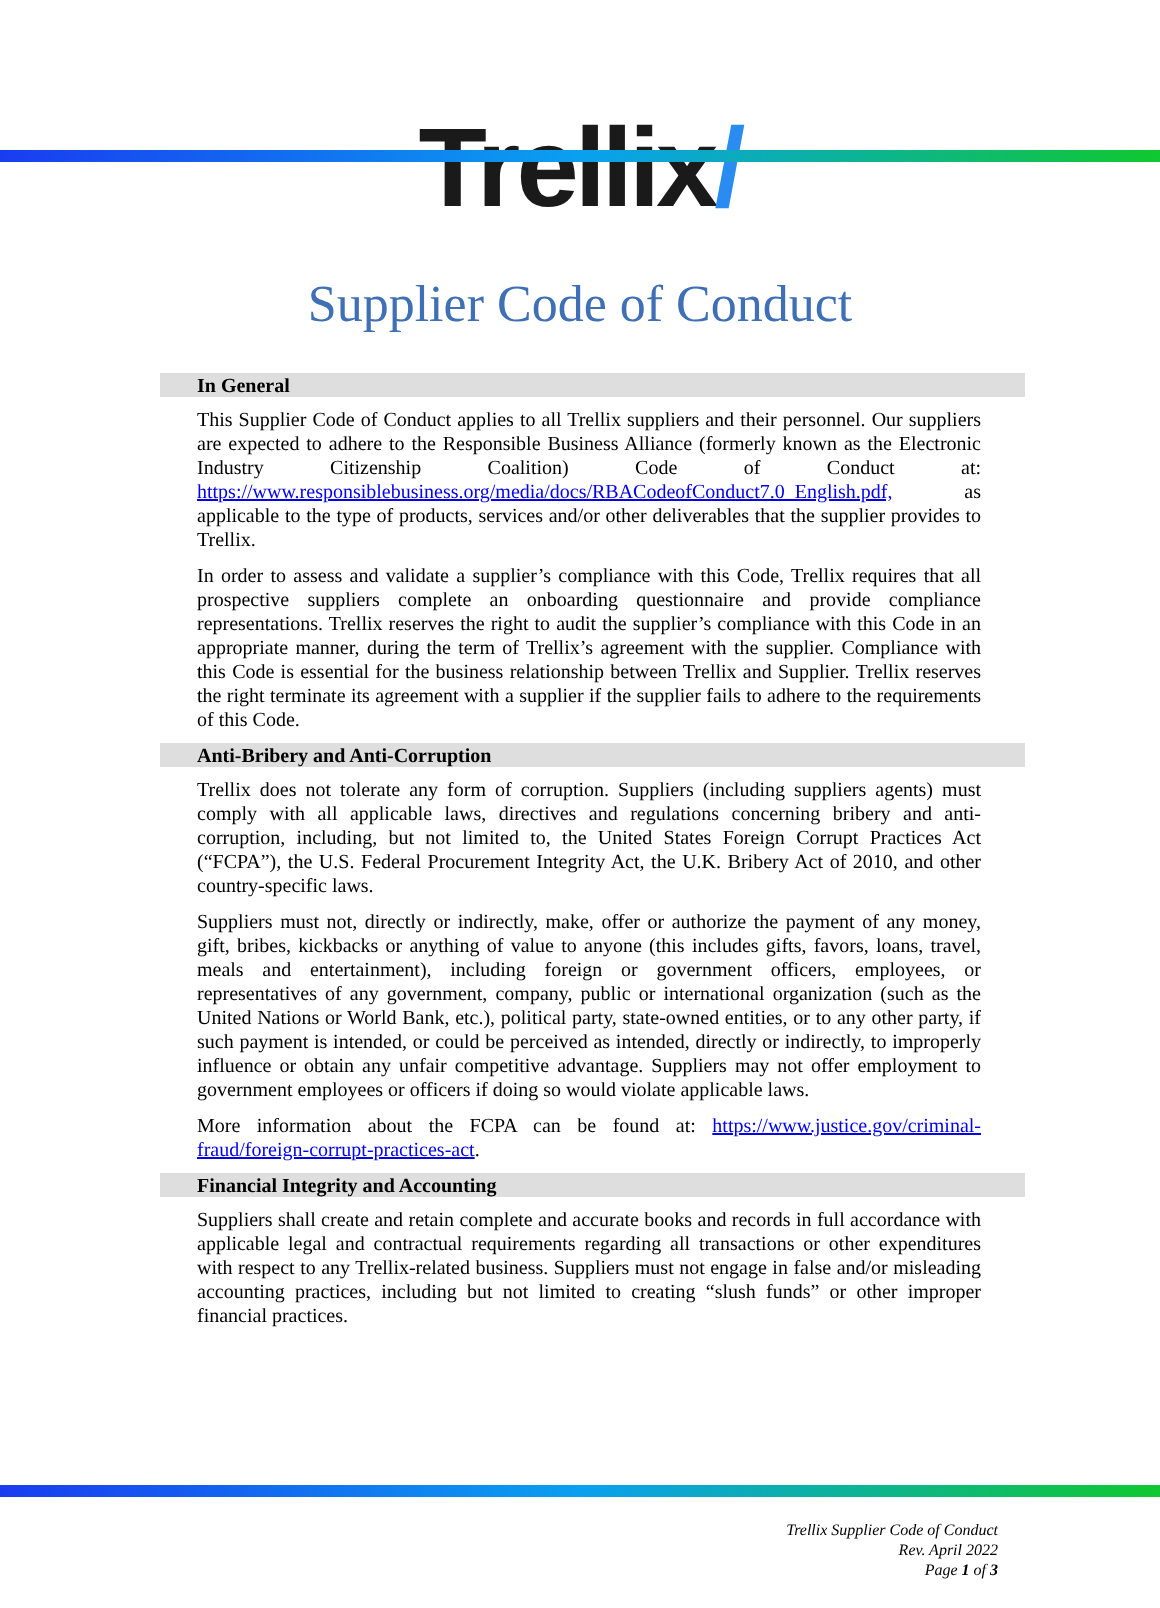Trellix/
Supplier Code of Conduct
In General
This Supplier Code of Conduct applies to all Trellix suppliers and their personnel. Our suppliers are expected to adhere to the Responsible Business Alliance (formerly known as the Electronic Industry Citizenship Coalition) Code of Conduct at: https://www.responsiblebusiness.org/media/docs/RBACodeofConduct7.0_English.pdf, as applicable to the type of products, services and/or other deliverables that the supplier provides to Trellix.
In order to assess and validate a supplier’s compliance with this Code, Trellix requires that all prospective suppliers complete an onboarding questionnaire and provide compliance representations. Trellix reserves the right to audit the supplier’s compliance with this Code in an appropriate manner, during the term of Trellix’s agreement with the supplier. Compliance with this Code is essential for the business relationship between Trellix and Supplier. Trellix reserves the right terminate its agreement with a supplier if the supplier fails to adhere to the requirements of this Code.
Anti-Bribery and Anti-Corruption
Trellix does not tolerate any form of corruption. Suppliers (including suppliers agents) must comply with all applicable laws, directives and regulations concerning bribery and anti-corruption, including, but not limited to, the United States Foreign Corrupt Practices Act (“FCPA”), the U.S. Federal Procurement Integrity Act, the U.K. Bribery Act of 2010, and other country-specific laws.
Suppliers must not, directly or indirectly, make, offer or authorize the payment of any money, gift, bribes, kickbacks or anything of value to anyone (this includes gifts, favors, loans, travel, meals and entertainment), including foreign or government officers, employees, or representatives of any government, company, public or international organization (such as the United Nations or World Bank, etc.), political party, state-owned entities, or to any other party, if such payment is intended, or could be perceived as intended, directly or indirectly, to improperly influence or obtain any unfair competitive advantage. Suppliers may not offer employment to government employees or officers if doing so would violate applicable laws.
More information about the FCPA can be found at: https://www.justice.gov/criminal-fraud/foreign-corrupt-practices-act.
Financial Integrity and Accounting
Suppliers shall create and retain complete and accurate books and records in full accordance with applicable legal and contractual requirements regarding all transactions or other expenditures with respect to any Trellix-related business. Suppliers must not engage in false and/or misleading accounting practices, including but not limited to creating “slush funds” or other improper financial practices.
Trellix Supplier Code of Conduct
Rev. April 2022
Page 1 of 3